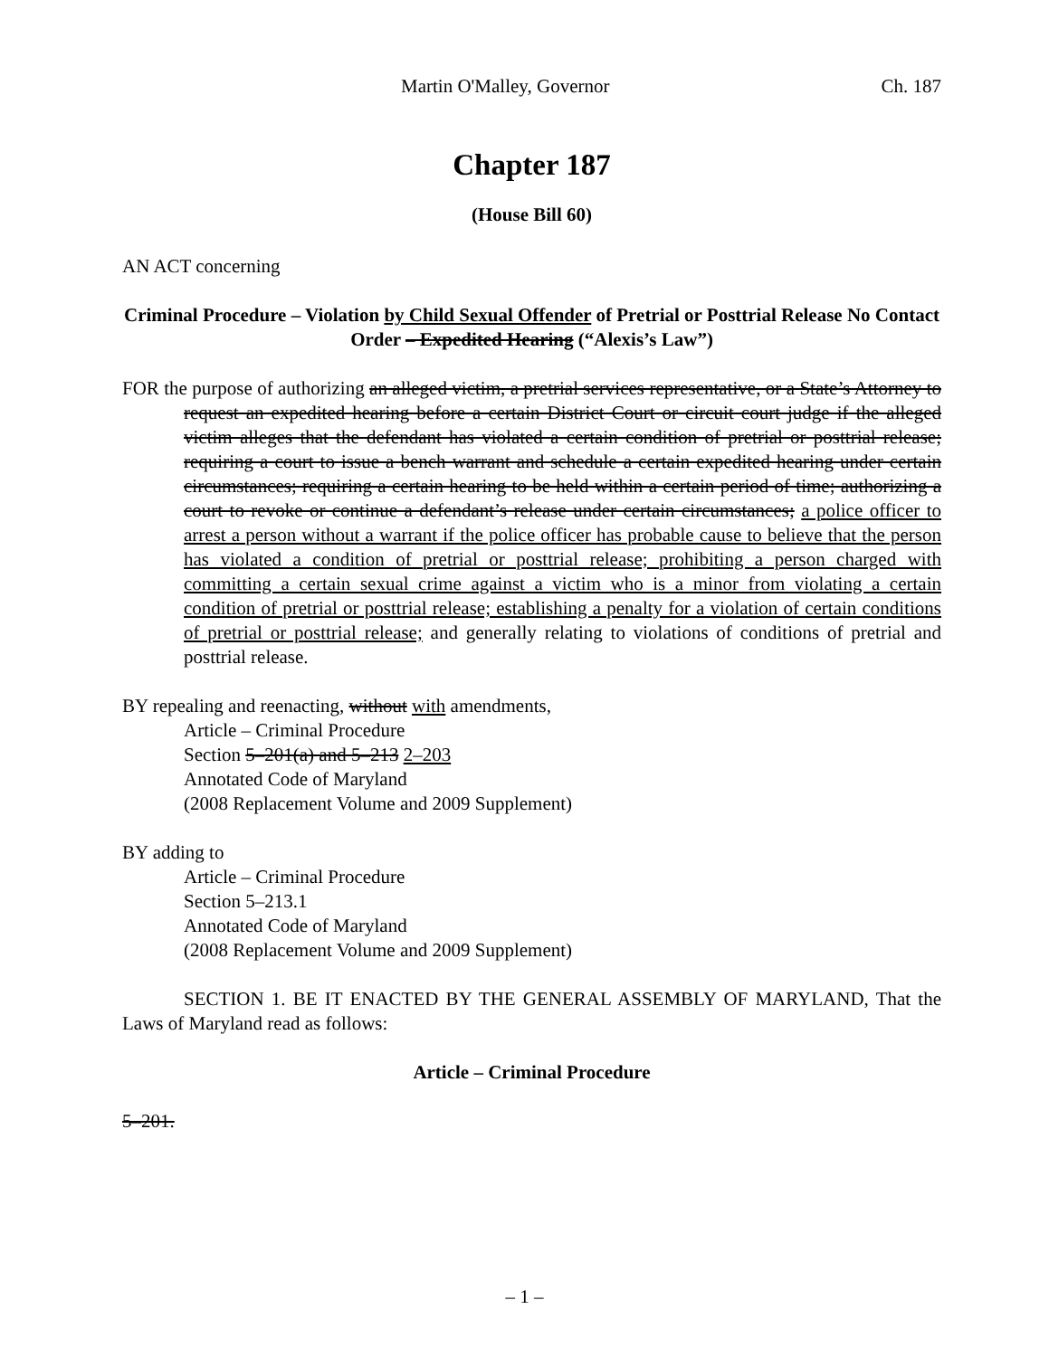Martin O'Malley, Governor Ch. 187
Chapter 187
(House Bill 60)
AN ACT concerning
Criminal Procedure – Violation by Child Sexual Offender of Pretrial or Posttrial Release No Contact Order – Expedited Hearing (“Alexis’s Law”)
FOR the purpose of authorizing an alleged victim, a pretrial services representative, or a State’s Attorney to request an expedited hearing before a certain District Court or circuit court judge if the alleged victim alleges that the defendant has violated a certain condition of pretrial or posttrial release; requiring a court to issue a bench warrant and schedule a certain expedited hearing under certain circumstances; requiring a certain hearing to be held within a certain period of time; authorizing a court to revoke or continue a defendant’s release under certain circumstances; a police officer to arrest a person without a warrant if the police officer has probable cause to believe that the person has violated a condition of pretrial or posttrial release; prohibiting a person charged with committing a certain sexual crime against a victim who is a minor from violating a certain condition of pretrial or posttrial release; establishing a penalty for a violation of certain conditions of pretrial or posttrial release; and generally relating to violations of conditions of pretrial and posttrial release.
BY repealing and reenacting, without with amendments,
Article – Criminal Procedure
Section 5–201(a) and 5–213 2–203
Annotated Code of Maryland
(2008 Replacement Volume and 2009 Supplement)
BY adding to
Article – Criminal Procedure
Section 5–213.1
Annotated Code of Maryland
(2008 Replacement Volume and 2009 Supplement)
SECTION 1. BE IT ENACTED BY THE GENERAL ASSEMBLY OF MARYLAND, That the Laws of Maryland read as follows:
Article – Criminal Procedure
5–201.
– 1 –